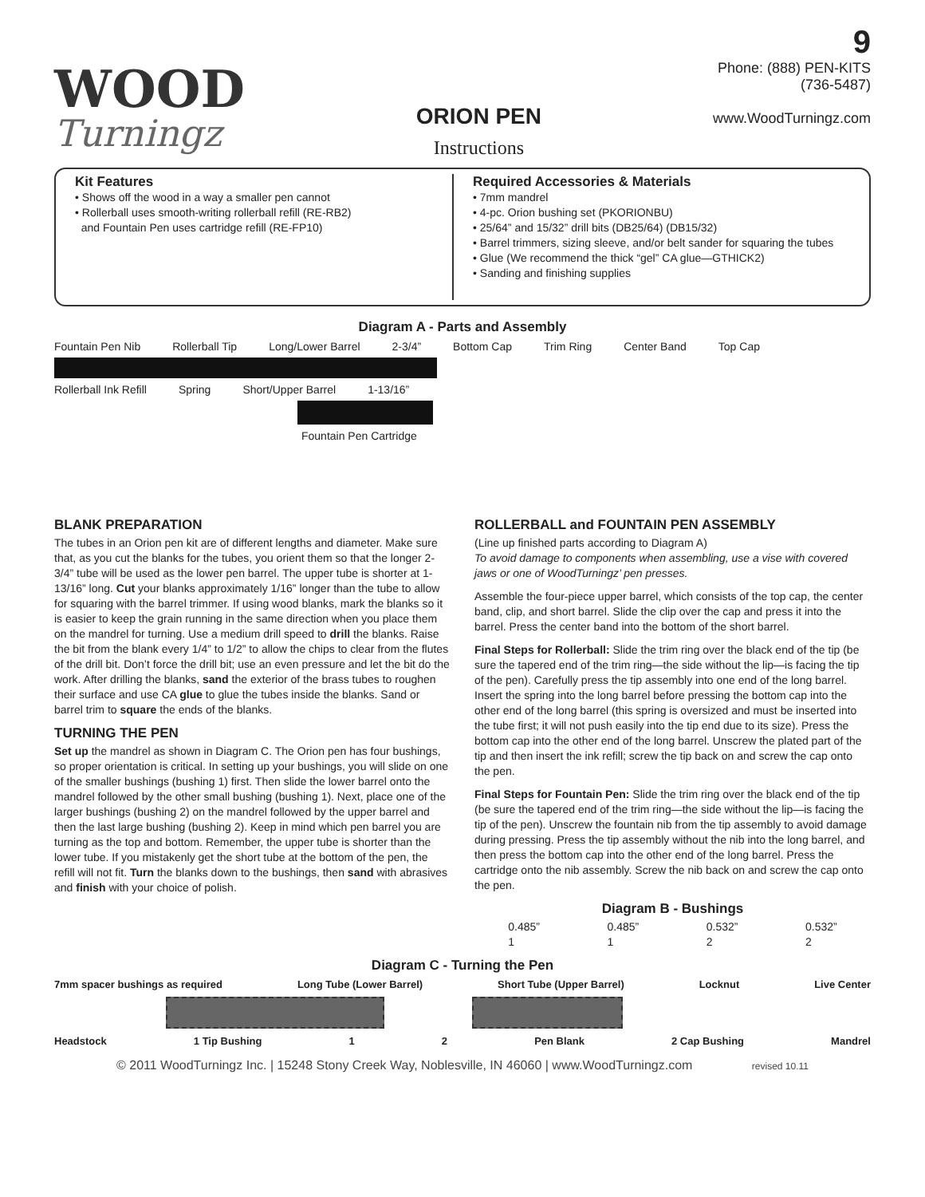WOOD
Turningz
ORION PEN
Instructions
9
Phone: (888) PEN-KITS
(736-5487)
www.WoodTurningz.com
Kit Features
• Shows off the wood in a way a smaller pen cannot
• Rollerball uses smooth-writing rollerball refill (RE-RB2)
and Fountain Pen uses cartridge refill (RE-FP10)
Required Accessories & Materials
• 7mm mandrel
• 4-pc. Orion bushing set (PKORIONBU)
• 25/64” and 15/32” drill bits (DB25/64) (DB15/32)
• Barrel trimmers, sizing sleeve, and/or belt sander for squaring the tubes
• Glue (We recommend the thick “gel” CA glue—GTHICK2)
• Sanding and finishing supplies
Diagram A - Parts and Assembly
Fountain Pen Nib Rollerball Tip Long/Lower Barrel 2-3/4” Bottom Cap Trim Ring Center Band Top Cap
Rollerball Ink Refill Spring Short/Upper Barrel 1-13/16”
Fountain Pen Cartridge
BLANK PREPARATION
The tubes in an Orion pen kit are of different lengths and diameter. Make sure that, as you cut the blanks for the tubes, you orient them so that the longer 2-3/4” tube will be used as the lower pen barrel. The upper tube is shorter at 1-13/16” long. Cut your blanks approximately 1/16” longer than the tube to allow for squaring with the barrel trimmer. If using wood blanks, mark the blanks so it is easier to keep the grain running in the same direction when you place them on the mandrel for turning. Use a medium drill speed to drill the blanks. Raise the bit from the blank every 1/4” to 1/2” to allow the chips to clear from the flutes of the drill bit. Don’t force the drill bit; use an even pressure and let the bit do the work. After drilling the blanks, sand the exterior of the brass tubes to roughen their surface and use CA glue to glue the tubes inside the blanks. Sand or barrel trim to square the ends of the blanks.
TURNING THE PEN
Set up the mandrel as shown in Diagram C. The Orion pen has four bushings, so proper orientation is critical. In setting up your bushings, you will slide on one of the smaller bushings (bushing 1) first. Then slide the lower barrel onto the mandrel followed by the other small bushing (bushing 1). Next, place one of the larger bushings (bushing 2) on the mandrel followed by the upper barrel and then the last large bushing (bushing 2). Keep in mind which pen barrel you are turning as the top and bottom. Remember, the upper tube is shorter than the lower tube. If you mistakenly get the short tube at the bottom of the pen, the refill will not fit. Turn the blanks down to the bushings, then sand with abrasives and finish with your choice of polish.
ROLLERBALL and FOUNTAIN PEN ASSEMBLY
(Line up finished parts according to Diagram A)
To avoid damage to components when assembling, use a vise with covered jaws or one of WoodTurningz’ pen presses.
Assemble the four-piece upper barrel, which consists of the top cap, the center band, clip, and short barrel. Slide the clip over the cap and press it into the barrel. Press the center band into the bottom of the short barrel.
Final Steps for Rollerball: Slide the trim ring over the black end of the tip (be sure the tapered end of the trim ring—the side without the lip—is facing the tip of the pen). Carefully press the tip assembly into one end of the long barrel. Insert the spring into the long barrel before pressing the bottom cap into the other end of the long barrel (this spring is oversized and must be inserted into the tube first; it will not push easily into the tip end due to its size). Press the bottom cap into the other end of the long barrel. Unscrew the plated part of the tip and then insert the ink refill; screw the tip back on and screw the cap onto the pen.
Final Steps for Fountain Pen: Slide the trim ring over the black end of the tip (be sure the tapered end of the trim ring—the side without the lip—is facing the tip of the pen). Unscrew the fountain nib from the tip assembly to avoid damage during pressing. Press the tip assembly without the nib into the long barrel, and then press the bottom cap into the other end of the long barrel. Press the cartridge onto the nib assembly. Screw the nib back on and screw the cap onto the pen.
Diagram B - Bushings
0.485”
1 0.485”
1 0.532”
2 0.532”
2
Diagram C - Turning the Pen
7mm spacer bushings as required Long Tube (Lower Barrel) Short Tube (Upper Barrel) Locknut Live Center
Headstock 1 Tip Bushing 1 2 Pen Blank 2 Cap Bushing Mandrel
© 2011 WoodTurningz Inc. | 15248 Stony Creek Way, Noblesville, IN 46060 | www.WoodTurningz.com revised 10.11